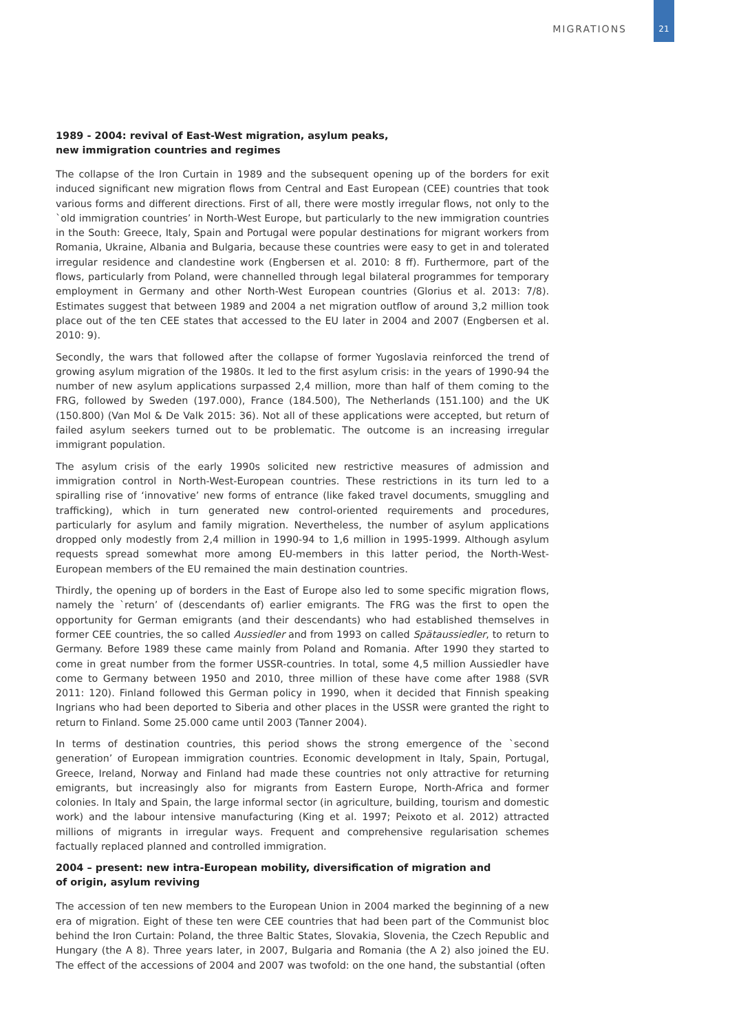MIGRATIONS 21
1989 - 2004: revival of East-West migration, asylum peaks,
new immigration countries and regimes
The collapse of the Iron Curtain in 1989 and the subsequent opening up of the borders for exit induced significant new migration flows from Central and East European (CEE) countries that took various forms and different directions. First of all, there were mostly irregular flows, not only to the `old immigration countries’ in North-West Europe, but particularly to the new immigration countries in the South: Greece, Italy, Spain and Portugal were popular destinations for migrant workers from Romania, Ukraine, Albania and Bulgaria, because these countries were easy to get in and tolerated irregular residence and clandestine work (Engbersen et al. 2010: 8 ff). Furthermore, part of the flows, particularly from Poland, were channelled through legal bilateral programmes for temporary employment in Germany and other North-West European countries (Glorius et al. 2013: 7/8). Estimates suggest that between 1989 and 2004 a net migration outflow of around 3,2 million took place out of the ten CEE states that accessed to the EU later in 2004 and 2007 (Engbersen et al. 2010: 9).
Secondly, the wars that followed after the collapse of former Yugoslavia reinforced the trend of growing asylum migration of the 1980s. It led to the first asylum crisis: in the years of 1990-94 the number of new asylum applications surpassed 2,4 million, more than half of them coming to the FRG, followed by Sweden (197.000), France (184.500), The Netherlands (151.100) and the UK (150.800) (Van Mol & De Valk 2015: 36). Not all of these applications were accepted, but return of failed asylum seekers turned out to be problematic. The outcome is an increasing irregular immigrant population.
The asylum crisis of the early 1990s solicited new restrictive measures of admission and immigration control in North-West-European countries. These restrictions in its turn led to a spiralling rise of ‘innovative’ new forms of entrance (like faked travel documents, smuggling and trafficking), which in turn generated new control-oriented requirements and procedures, particularly for asylum and family migration. Nevertheless, the number of asylum applications dropped only modestly from 2,4 million in 1990-94 to 1,6 million in 1995-1999. Although asylum requests spread somewhat more among EU-members in this latter period, the North-West-European members of the EU remained the main destination countries.
Thirdly, the opening up of borders in the East of Europe also led to some specific migration flows, namely the `return’ of (descendants of) earlier emigrants. The FRG was the first to open the opportunity for German emigrants (and their descendants) who had established themselves in former CEE countries, the so called Aussiedler and from 1993 on called Spätaussiedler, to return to Germany. Before 1989 these came mainly from Poland and Romania. After 1990 they started to come in great number from the former USSR-countries. In total, some 4,5 million Aussiedler have come to Germany between 1950 and 2010, three million of these have come after 1988 (SVR 2011: 120). Finland followed this German policy in 1990, when it decided that Finnish speaking Ingrians who had been deported to Siberia and other places in the USSR were granted the right to return to Finland. Some 25.000 came until 2003 (Tanner 2004).
In terms of destination countries, this period shows the strong emergence of the `second generation’ of European immigration countries. Economic development in Italy, Spain, Portugal, Greece, Ireland, Norway and Finland had made these countries not only attractive for returning emigrants, but increasingly also for migrants from Eastern Europe, North-Africa and former colonies. In Italy and Spain, the large informal sector (in agriculture, building, tourism and domestic work) and the labour intensive manufacturing (King et al. 1997; Peixoto et al. 2012) attracted millions of migrants in irregular ways. Frequent and comprehensive regularisation schemes factually replaced planned and controlled immigration.
2004 – present: new intra-European mobility, diversification of migration and
of origin, asylum reviving
The accession of ten new members to the European Union in 2004 marked the beginning of a new era of migration. Eight of these ten were CEE countries that had been part of the Communist bloc behind the Iron Curtain: Poland, the three Baltic States, Slovakia, Slovenia, the Czech Republic and Hungary (the A 8). Three years later, in 2007, Bulgaria and Romania (the A 2) also joined the EU. The effect of the accessions of 2004 and 2007 was twofold: on the one hand, the substantial (often